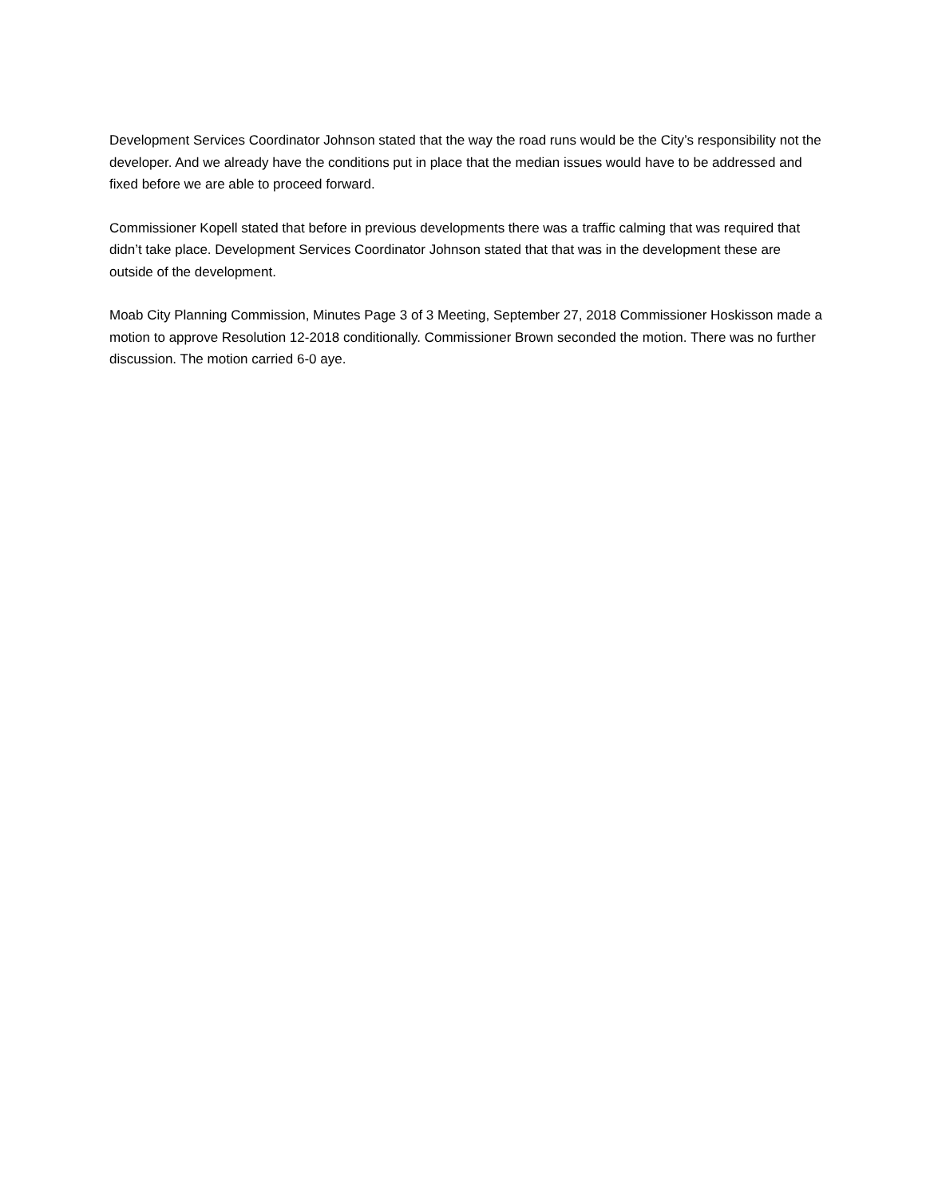Development Services Coordinator Johnson stated that the way the road runs would be the City’s responsibility not the developer. And we already have the conditions put in place that the median issues would have to be addressed and fixed before we are able to proceed forward.
Commissioner Kopell stated that before in previous developments there was a traffic calming that was required that didn’t take place. Development Services Coordinator Johnson stated that that was in the development these are outside of the development.
Moab City Planning Commission, Minutes Page 3 of 3 Meeting, September 27, 2018 Commissioner Hoskisson made a motion to approve Resolution 12-2018 conditionally. Commissioner Brown seconded the motion. There was no further discussion. The motion carried 6-0 aye.